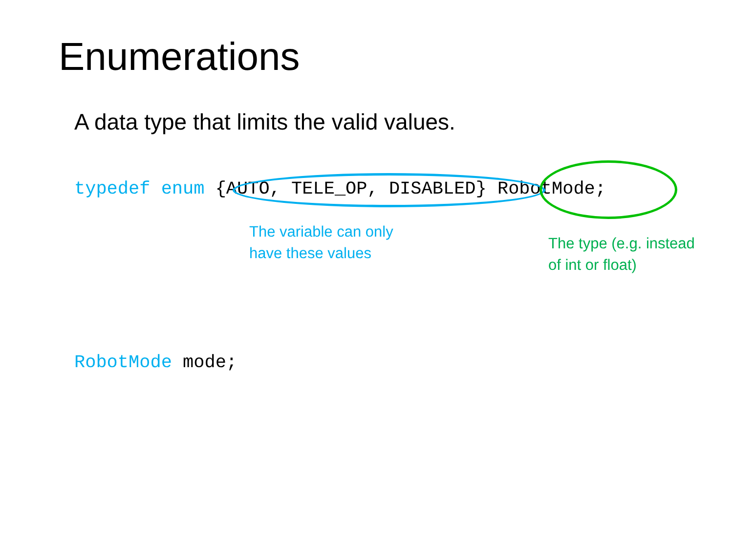Enumerations
A data type that limits the valid values.
typedef enum {AUTO, TELE_OP, DISABLED} RobotMode;
The variable can only
have these values
The type (e.g. instead
of int or float)
RobotMode mode;